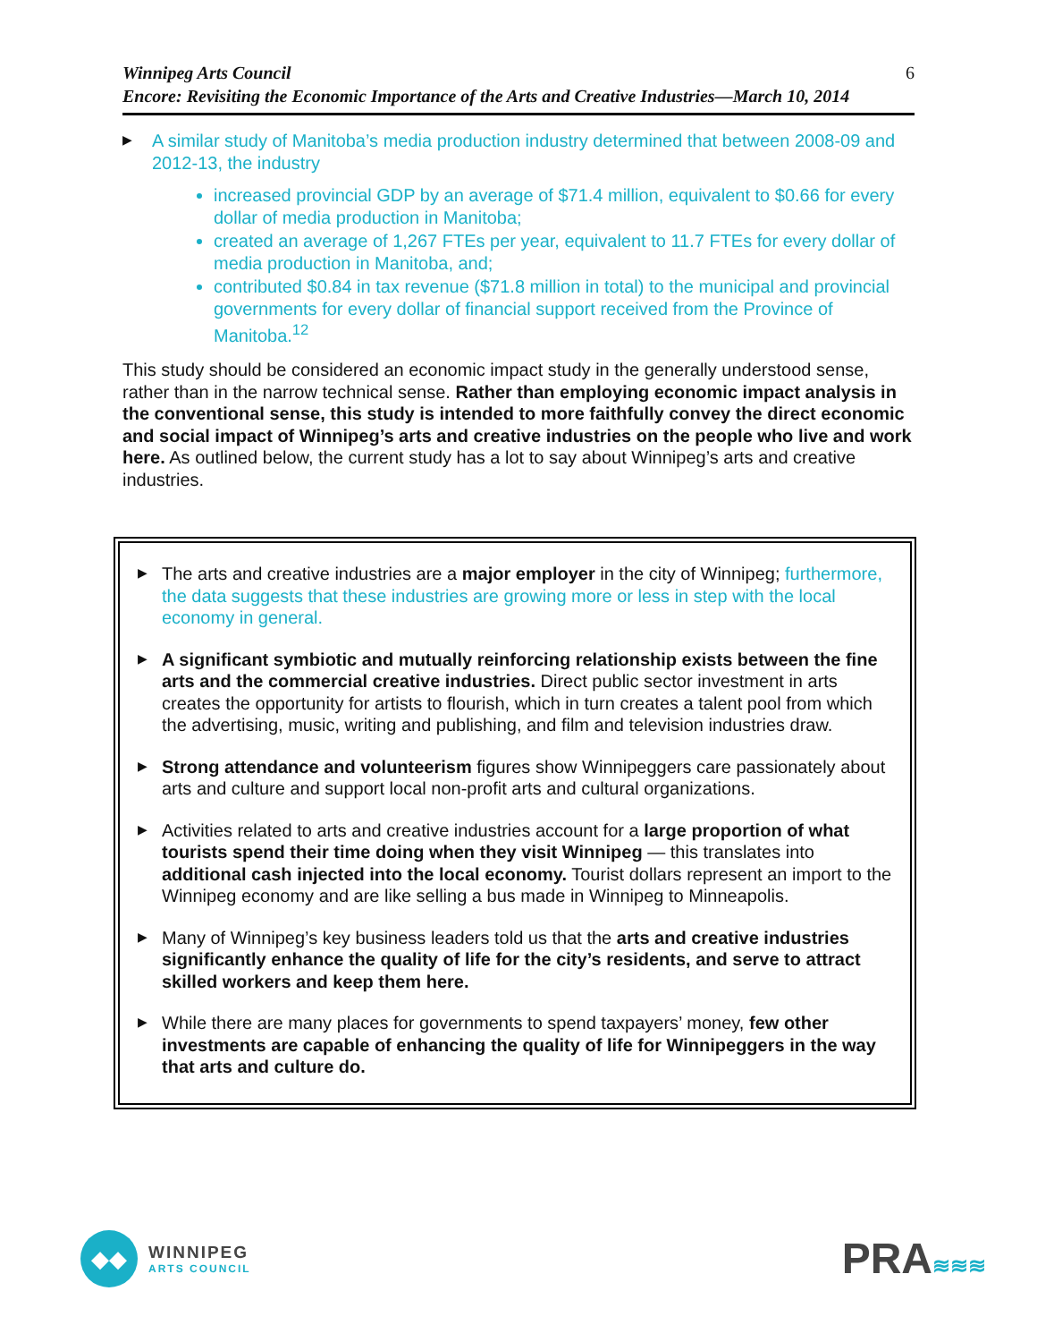Winnipeg Arts Council
Encore: Revisiting the Economic Importance of the Arts and Creative Industries—March 10, 2014
6
▶
A similar study of Manitoba’s media production industry determined that between 2008-09 and 2012-13, the industry
increased provincial GDP by an average of $71.4 million, equivalent to $0.66 for every dollar of media production in Manitoba;
created an average of 1,267 FTEs per year, equivalent to 11.7 FTEs for every dollar of media production in Manitoba, and;
contributed $0.84 in tax revenue ($71.8 million in total) to the municipal and provincial governments for every dollar of financial support received from the Province of Manitoba.<sup>12</sup>
This study should be considered an economic impact study in the generally understood sense, rather than in the narrow technical sense. Rather than employing economic impact analysis in the conventional sense, this study is intended to more faithfully convey the direct economic and social impact of Winnipeg’s arts and creative industries on the people who live and work here. As outlined below, the current study has a lot to say about Winnipeg’s arts and creative industries.
▶
The arts and creative industries are a major employer in the city of Winnipeg; furthermore, the data suggests that these industries are growing more or less in step with the local economy in general.
▶
A significant symbiotic and mutually reinforcing relationship exists between the fine arts and the commercial creative industries. Direct public sector investment in arts creates the opportunity for artists to flourish, which in turn creates a talent pool from which the advertising, music, writing and publishing, and film and television industries draw.
▶
Strong attendance and volunteerism figures show Winnipeggers care passionately about arts and culture and support local non-profit arts and cultural organizations.
▶
Activities related to arts and creative industries account for a large proportion of what tourists spend their time doing when they visit Winnipeg — this translates into additional cash injected into the local economy. Tourist dollars represent an import to the Winnipeg economy and are like selling a bus made in Winnipeg to Minneapolis.
▶
Many of Winnipeg’s key business leaders told us that the arts and creative industries significantly enhance the quality of life for the city’s residents, and serve to attract skilled workers and keep them here.
▶
While there are many places for governments to spend taxpayers’ money, few other investments are capable of enhancing the quality of life for Winnipeggers in the way that arts and culture do.
◆◆
WINNIPEG
ARTS COUNCIL
PRA≋≋≋